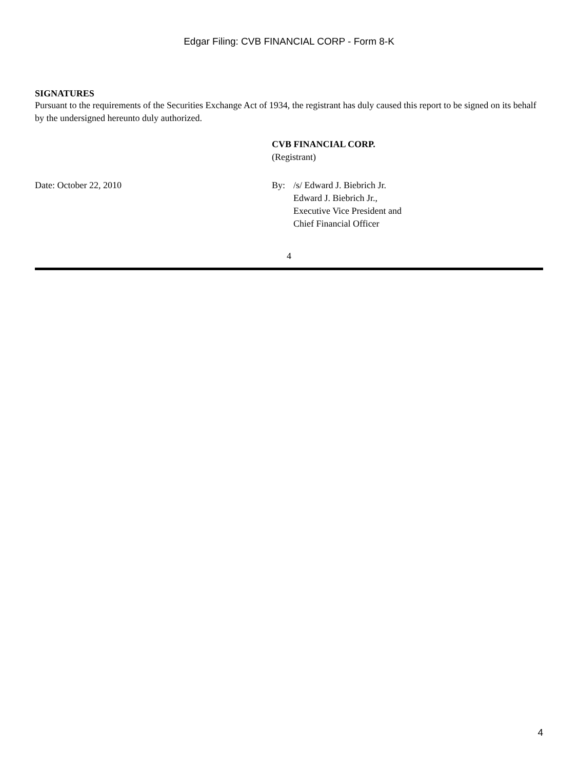Edgar Filing: CVB FINANCIAL CORP - Form 8-K
SIGNATURES
Pursuant to the requirements of the Securities Exchange Act of 1934, the registrant has duly caused this report to be signed on its behalf by the undersigned hereunto duly authorized.
CVB FINANCIAL CORP.
(Registrant)
Date: October 22, 2010 By: /s/ Edward J. Biebrich Jr.
Edward J. Biebrich Jr.,
Executive Vice President and
Chief Financial Officer
4
4